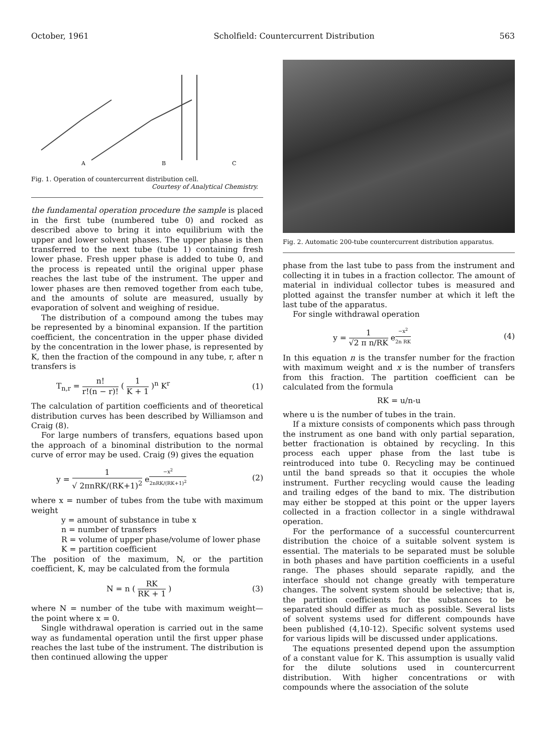October, 1961 Scholfield: Countercurrent Distribution 563
A
B
C
Fig. 1. Operation of countercurrent distribution cell.
Courtesy of Analytical Chemistry.
the fundamental operation procedure the sample is placed in the first tube (numbered tube 0) and rocked as described above to bring it into equilibrium with the upper and lower solvent phases. The upper phase is then transferred to the next tube (tube 1) containing fresh lower phase. Fresh upper phase is added to tube 0, and the process is repeated until the original upper phase reaches the last tube of the instrument. The upper and lower phases are then removed together from each tube, and the amounts of solute are measured, usually by evaporation of solvent and weighing of residue.
The distribution of a compound among the tubes may be represented by a binominal expansion. If the partition coefficient, the concentration in the upper phase divided by the concentration in the lower phase, is represented by K, then the fraction of the compound in any tube, r, after n transfers is
T<sub>n,r</sub> = n! r!(n − r)! ( 1 K + 1 )<sup>n</sup> K<sup>r</sup> (1)
The calculation of partition coefficients and of theoretical distribution curves has been described by Williamson and Craig (8).
For large numbers of transfers, equations based upon the approach of a binominal distribution to the normal curve of error may be used. Craig (9) gives the equation
y = 1 √ 2πnRK/(RK+1)<sup>2</sup> e<sup>−x<sup>2</sup> 2nRK/(RK+1)<sup>2</sup></sup> (2)
where x = number of tubes from the tube with maximum weight
y = amount of substance in tube x
n = number of transfers
R = volume of upper phase/volume of lower phase
K = partition coefficient
The position of the maximum, N, or the partition coefficient, K, may be calculated from the formula
N = n ( RK RK + 1 ) (3)
where N = number of the tube with maximum weight—the point where x = 0.
Single withdrawal operation is carried out in the same way as fundamental operation until the first upper phase reaches the last tube of the instrument. The distribution is then continued allowing the upper
Fig. 2. Automatic 200-tube countercurrent distribution apparatus.
phase from the last tube to pass from the instrument and collecting it in tubes in a fraction collector. The amount of material in individual collector tubes is measured and plotted against the transfer number at which it left the last tube of the apparatus.
For single withdrawal operation
y = 1 √2 π n/RK e<sup>−x<sup>2</sup> 2n RK</sup> (4)
In this equation n is the transfer number for the fraction with maximum weight and x is the number of transfers from this fraction. The partition coefficient can be calculated from the formula
RK = u/n-u
where u is the number of tubes in the train.
If a mixture consists of components which pass through the instrument as one band with only partial separation, better fractionation is obtained by recycling. In this process each upper phase from the last tube is reintroduced into tube 0. Recycling may be continued until the band spreads so that it occupies the whole instrument. Further recycling would cause the leading and trailing edges of the band to mix. The distribution may either be stopped at this point or the upper layers collected in a fraction collector in a single withdrawal operation.
For the performance of a successful countercurrent distribution the choice of a suitable solvent system is essential. The materials to be separated must be soluble in both phases and have partition coefficients in a useful range. The phases should separate rapidly, and the interface should not change greatly with temperature changes. The solvent system should be selective; that is, the partition coefficients for the substances to be separated should differ as much as possible. Several lists of solvent systems used for different compounds have been published (4,10-12). Specific solvent systems used for various lipids will be discussed under applications.
The equations presented depend upon the assumption of a constant value for K. This assumption is usually valid for the dilute solutions used in countercurrent distribution. With higher concentrations or with compounds where the association of the solute